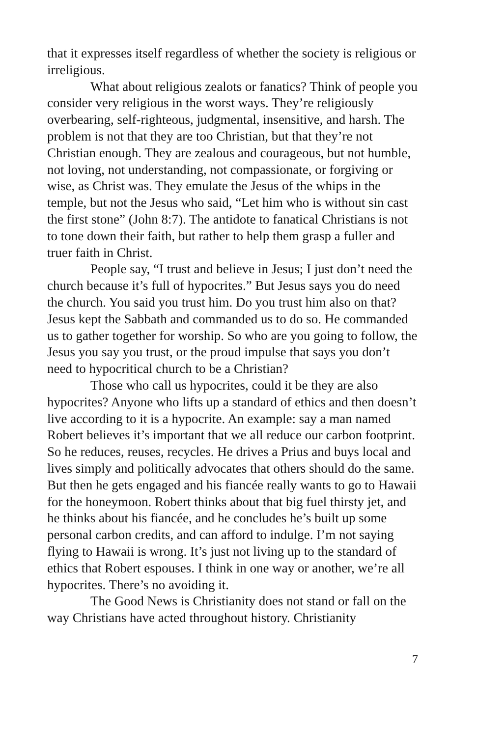that it expresses itself regardless of whether the society is religious or irreligious.
What about religious zealots or fanatics? Think of people you consider very religious in the worst ways. They’re religiously overbearing, self-righteous, judgmental, insensitive, and harsh. The problem is not that they are too Christian, but that they’re not Christian enough. They are zealous and courageous, but not humble, not loving, not understanding, not compassionate, or forgiving or wise, as Christ was. They emulate the Jesus of the whips in the temple, but not the Jesus who said, “Let him who is without sin cast the first stone” (John 8:7). The antidote to fanatical Christians is not to tone down their faith, but rather to help them grasp a fuller and truer faith in Christ.
People say, “I trust and believe in Jesus; I just don’t need the church because it’s full of hypocrites.” But Jesus says you do need the church. You said you trust him. Do you trust him also on that? Jesus kept the Sabbath and commanded us to do so. He commanded us to gather together for worship. So who are you going to follow, the Jesus you say you trust, or the proud impulse that says you don’t need to hypocritical church to be a Christian?
Those who call us hypocrites, could it be they are also hypocrites? Anyone who lifts up a standard of ethics and then doesn’t live according to it is a hypocrite. An example: say a man named Robert believes it’s important that we all reduce our carbon footprint. So he reduces, reuses, recycles. He drives a Prius and buys local and lives simply and politically advocates that others should do the same. But then he gets engaged and his fiancée really wants to go to Hawaii for the honeymoon. Robert thinks about that big fuel thirsty jet, and he thinks about his fiancée, and he concludes he’s built up some personal carbon credits, and can afford to indulge. I’m not saying flying to Hawaii is wrong. It’s just not living up to the standard of ethics that Robert espouses. I think in one way or another, we’re all hypocrites. There’s no avoiding it.
The Good News is Christianity does not stand or fall on the way Christians have acted throughout history. Christianity
7